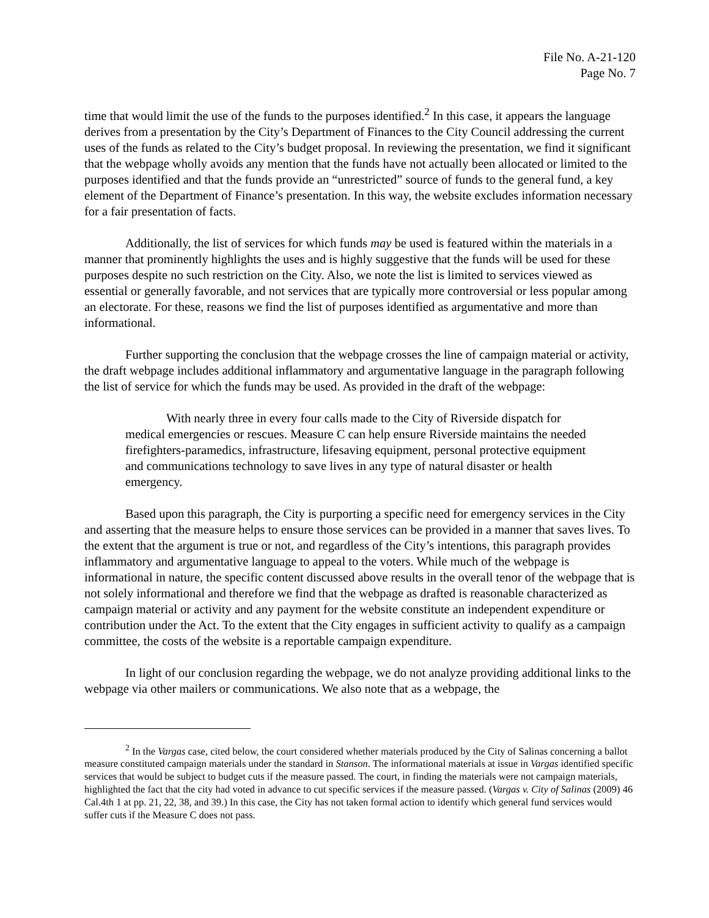File No. A-21-120
Page No. 7
time that would limit the use of the funds to the purposes identified.<sup>2</sup> In this case, it appears the language derives from a presentation by the City’s Department of Finances to the City Council addressing the current uses of the funds as related to the City’s budget proposal. In reviewing the presentation, we find it significant that the webpage wholly avoids any mention that the funds have not actually been allocated or limited to the purposes identified and that the funds provide an “unrestricted” source of funds to the general fund, a key element of the Department of Finance’s presentation. In this way, the website excludes information necessary for a fair presentation of facts.
Additionally, the list of services for which funds may be used is featured within the materials in a manner that prominently highlights the uses and is highly suggestive that the funds will be used for these purposes despite no such restriction on the City. Also, we note the list is limited to services viewed as essential or generally favorable, and not services that are typically more controversial or less popular among an electorate. For these, reasons we find the list of purposes identified as argumentative and more than informational.
Further supporting the conclusion that the webpage crosses the line of campaign material or activity, the draft webpage includes additional inflammatory and argumentative language in the paragraph following the list of service for which the funds may be used. As provided in the draft of the webpage:
With nearly three in every four calls made to the City of Riverside dispatch for medical emergencies or rescues. Measure C can help ensure Riverside maintains the needed firefighters-paramedics, infrastructure, lifesaving equipment, personal protective equipment and communications technology to save lives in any type of natural disaster or health emergency.
Based upon this paragraph, the City is purporting a specific need for emergency services in the City and asserting that the measure helps to ensure those services can be provided in a manner that saves lives. To the extent that the argument is true or not, and regardless of the City’s intentions, this paragraph provides inflammatory and argumentative language to appeal to the voters. While much of the webpage is informational in nature, the specific content discussed above results in the overall tenor of the webpage that is not solely informational and therefore we find that the webpage as drafted is reasonable characterized as campaign material or activity and any payment for the website constitute an independent expenditure or contribution under the Act. To the extent that the City engages in sufficient activity to qualify as a campaign committee, the costs of the website is a reportable campaign expenditure.
In light of our conclusion regarding the webpage, we do not analyze providing additional links to the webpage via other mailers or communications. We also note that as a webpage, the
<sup>2</sup> In the Vargas case, cited below, the court considered whether materials produced by the City of Salinas concerning a ballot measure constituted campaign materials under the standard in Stanson. The informational materials at issue in Vargas identified specific services that would be subject to budget cuts if the measure passed. The court, in finding the materials were not campaign materials, highlighted the fact that the city had voted in advance to cut specific services if the measure passed. (Vargas v. City of Salinas (2009) 46 Cal.4th 1 at pp. 21, 22, 38, and 39.) In this case, the City has not taken formal action to identify which general fund services would suffer cuts if the Measure C does not pass.